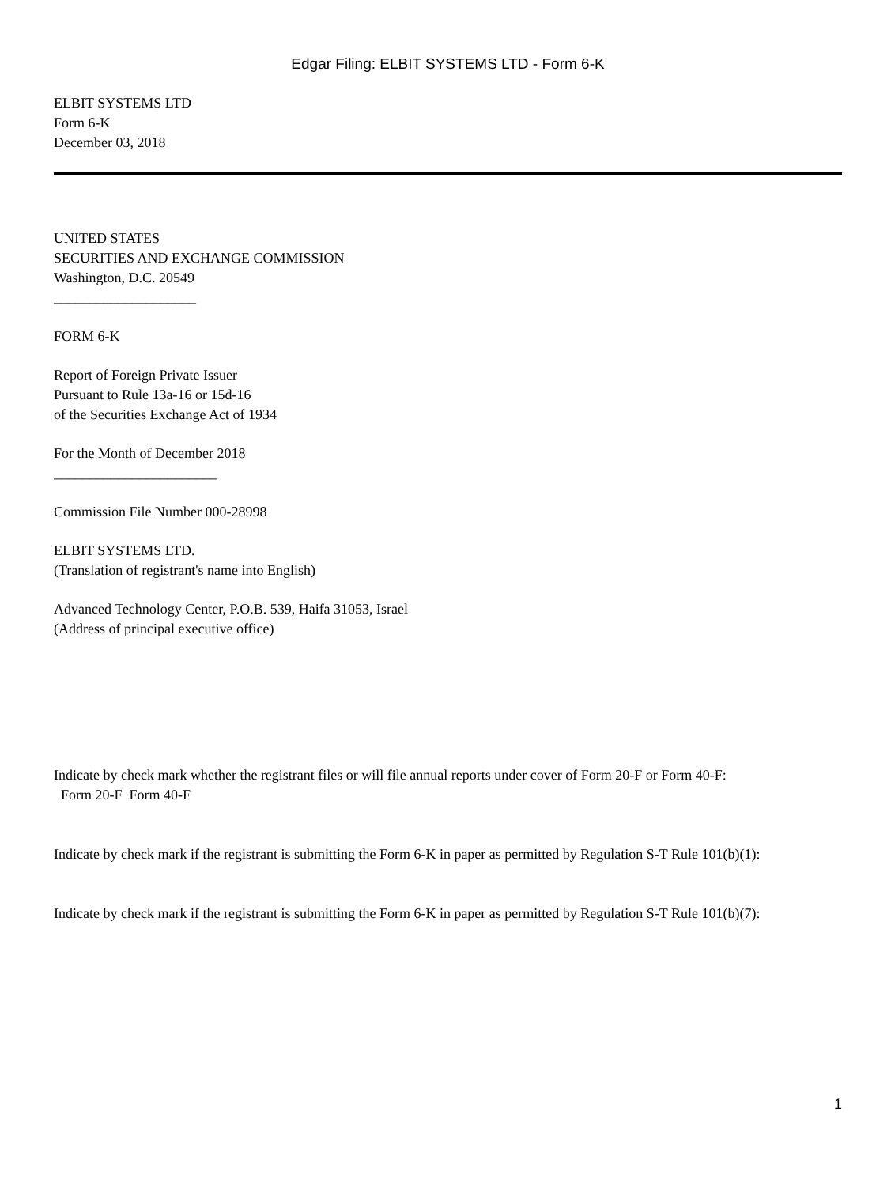Edgar Filing: ELBIT SYSTEMS LTD - Form 6-K
ELBIT SYSTEMS LTD
Form 6-K
December 03, 2018
UNITED STATES
SECURITIES AND EXCHANGE COMMISSION
Washington, D.C. 20549
____________________
FORM 6-K
Report of Foreign Private Issuer
Pursuant to Rule 13a-16 or 15d-16
of the Securities Exchange Act of 1934
For the Month of December 2018
_______________________
Commission File Number 000-28998
ELBIT SYSTEMS LTD.
(Translation of registrant's name into English)
Advanced Technology Center, P.O.B. 539, Haifa 31053, Israel
(Address of principal executive office)
Indicate by check mark whether the registrant files or will file annual reports under cover of Form 20-F or Form 40-F:
Form 20-F Form 40-F
Indicate by check mark if the registrant is submitting the Form 6-K in paper as permitted by Regulation S-T Rule 101(b)(1):
Indicate by check mark if the registrant is submitting the Form 6-K in paper as permitted by Regulation S-T Rule 101(b)(7):
1